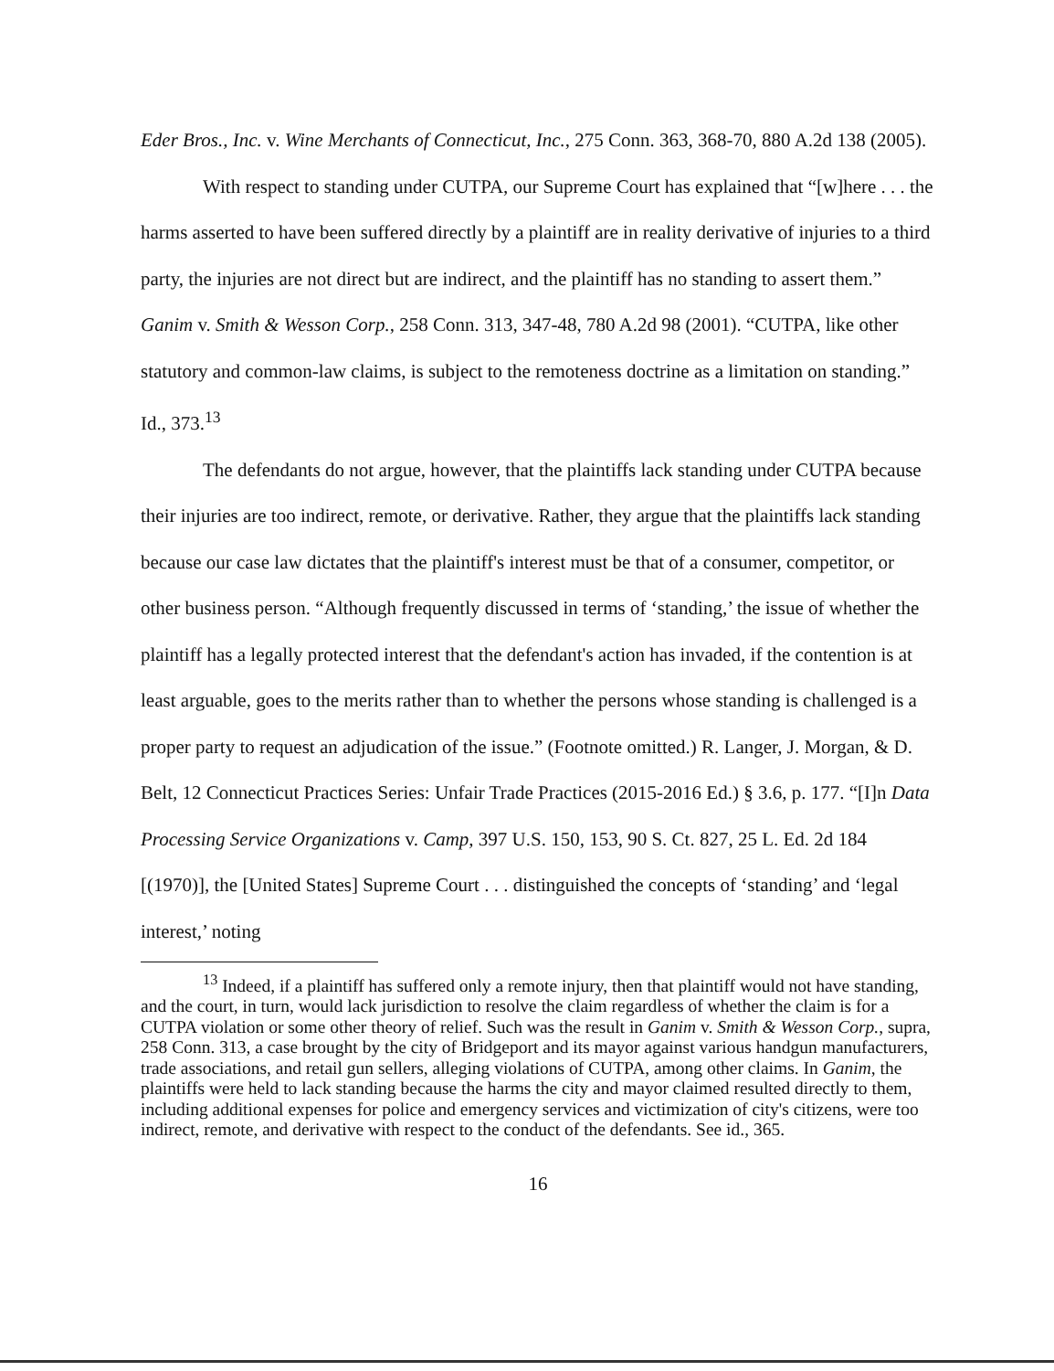Eder Bros., Inc. v. Wine Merchants of Connecticut, Inc., 275 Conn. 363, 368-70, 880 A.2d 138 (2005).
With respect to standing under CUTPA, our Supreme Court has explained that “[w]here . . . the harms asserted to have been suffered directly by a plaintiff are in reality derivative of injuries to a third party, the injuries are not direct but are indirect, and the plaintiff has no standing to assert them.” Ganim v. Smith & Wesson Corp., 258 Conn. 313, 347-48, 780 A.2d 98 (2001). “CUTPA, like other statutory and common-law claims, is subject to the remoteness doctrine as a limitation on standing.” Id., 373.<sup>13</sup>
The defendants do not argue, however, that the plaintiffs lack standing under CUTPA because their injuries are too indirect, remote, or derivative. Rather, they argue that the plaintiffs lack standing because our case law dictates that the plaintiff's interest must be that of a consumer, competitor, or other business person. “Although frequently discussed in terms of ‘standing,’ the issue of whether the plaintiff has a legally protected interest that the defendant's action has invaded, if the contention is at least arguable, goes to the merits rather than to whether the persons whose standing is challenged is a proper party to request an adjudication of the issue.” (Footnote omitted.) R. Langer, J. Morgan, & D. Belt, 12 Connecticut Practices Series: Unfair Trade Practices (2015-2016 Ed.) § 3.6, p. 177. “[I]n Data Processing Service Organizations v. Camp, 397 U.S. 150, 153, 90 S. Ct. 827, 25 L. Ed. 2d 184 [(1970)], the [United States] Supreme Court . . . distinguished the concepts of ‘standing’ and ‘legal interest,’ noting
<sup>13</sup> Indeed, if a plaintiff has suffered only a remote injury, then that plaintiff would not have standing, and the court, in turn, would lack jurisdiction to resolve the claim regardless of whether the claim is for a CUTPA violation or some other theory of relief. Such was the result in Ganim v. Smith & Wesson Corp., supra, 258 Conn. 313, a case brought by the city of Bridgeport and its mayor against various handgun manufacturers, trade associations, and retail gun sellers, alleging violations of CUTPA, among other claims. In Ganim, the plaintiffs were held to lack standing because the harms the city and mayor claimed resulted directly to them, including additional expenses for police and emergency services and victimization of city's citizens, were too indirect, remote, and derivative with respect to the conduct of the defendants. See id., 365.
16